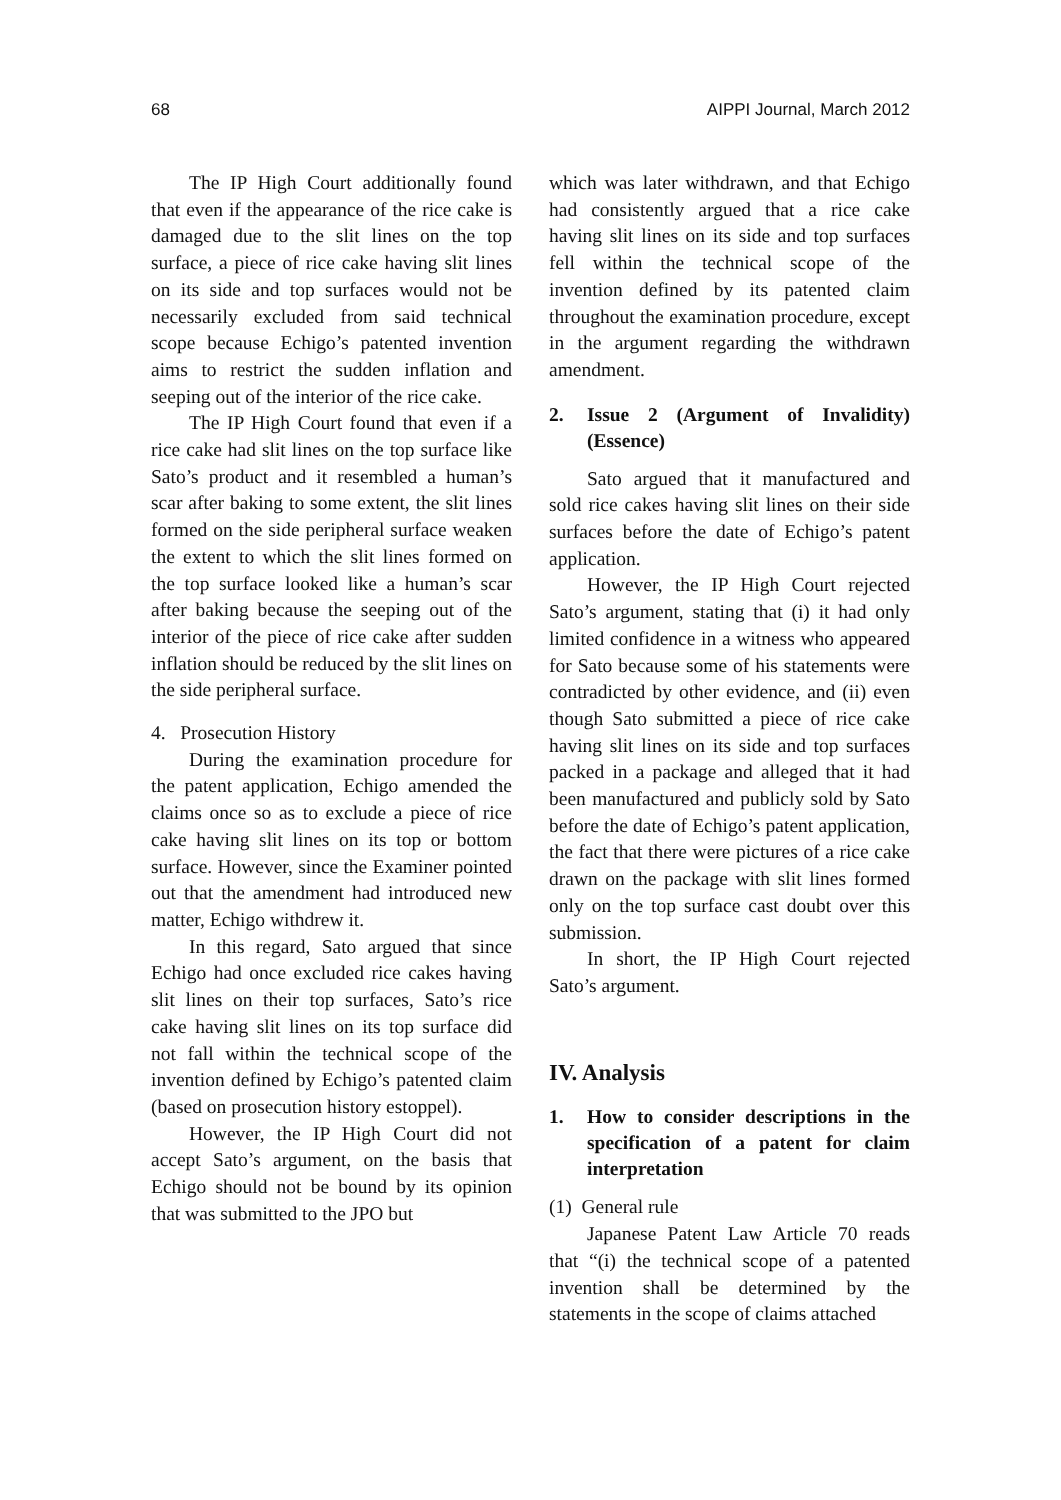68 AIPPI Journal, March 2012
The IP High Court additionally found that even if the appearance of the rice cake is damaged due to the slit lines on the top surface, a piece of rice cake having slit lines on its side and top surfaces would not be necessarily excluded from said technical scope because Echigo’s patented invention aims to restrict the sudden inflation and seeping out of the interior of the rice cake.
The IP High Court found that even if a rice cake had slit lines on the top surface like Sato’s product and it resembled a human’s scar after baking to some extent, the slit lines formed on the side peripheral surface weaken the extent to which the slit lines formed on the top surface looked like a human’s scar after baking because the seeping out of the interior of the piece of rice cake after sudden inflation should be reduced by the slit lines on the side peripheral surface.
4. Prosecution History
During the examination procedure for the patent application, Echigo amended the claims once so as to exclude a piece of rice cake having slit lines on its top or bottom surface. However, since the Examiner pointed out that the amendment had introduced new matter, Echigo withdrew it.
In this regard, Sato argued that since Echigo had once excluded rice cakes having slit lines on their top surfaces, Sato’s rice cake having slit lines on its top surface did not fall within the technical scope of the invention defined by Echigo’s patented claim (based on prosecution history estoppel).
However, the IP High Court did not accept Sato’s argument, on the basis that Echigo should not be bound by its opinion that was submitted to the JPO but
which was later withdrawn, and that Echigo had consistently argued that a rice cake having slit lines on its side and top surfaces fell within the technical scope of the invention defined by its patented claim throughout the examination procedure, except in the argument regarding the withdrawn amendment.
2. Issue 2 (Argument of Invalidity) (Essence)
Sato argued that it manufactured and sold rice cakes having slit lines on their side surfaces before the date of Echigo’s patent application.
However, the IP High Court rejected Sato’s argument, stating that (i) it had only limited confidence in a witness who appeared for Sato because some of his statements were contradicted by other evidence, and (ii) even though Sato submitted a piece of rice cake having slit lines on its side and top surfaces packed in a package and alleged that it had been manufactured and publicly sold by Sato before the date of Echigo’s patent application, the fact that there were pictures of a rice cake drawn on the package with slit lines formed only on the top surface cast doubt over this submission.
In short, the IP High Court rejected Sato’s argument.
IV. Analysis
1. How to consider descriptions in the specification of a patent for claim interpretation
(1) General rule
Japanese Patent Law Article 70 reads that “(i) the technical scope of a patented invention shall be determined by the statements in the scope of claims attached